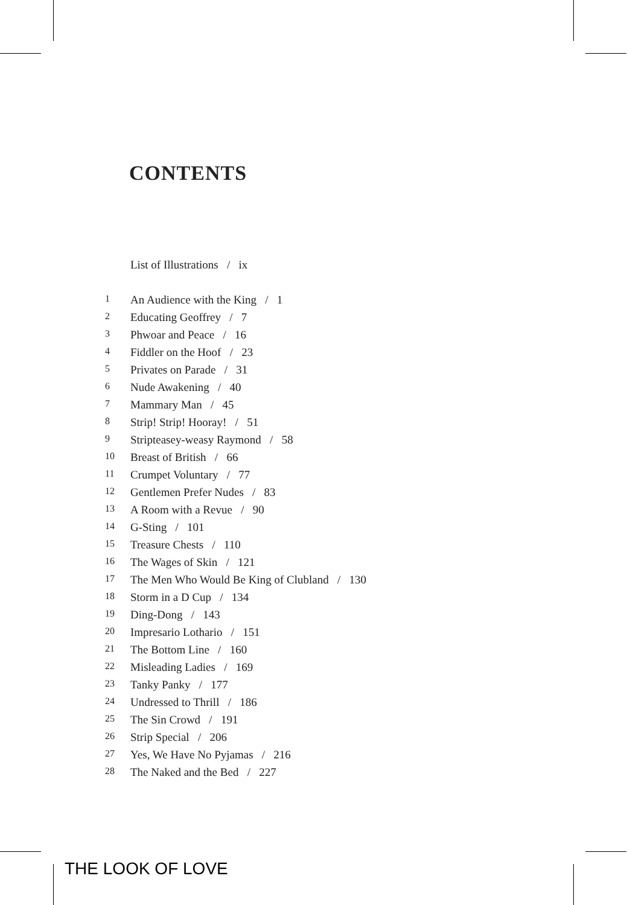CONTENTS
List of Illustrations / ix
1 An Audience with the King / 1
2 Educating Geoffrey / 7
3 Phwoar and Peace / 16
4 Fiddler on the Hoof / 23
5 Privates on Parade / 31
6 Nude Awakening / 40
7 Mammary Man / 45
8 Strip! Strip! Hooray! / 51
9 Stripteasey-weasy Raymond / 58
10 Breast of British / 66
11 Crumpet Voluntary / 77
12 Gentlemen Prefer Nudes / 83
13 A Room with a Revue / 90
14 G-Sting / 101
15 Treasure Chests / 110
16 The Wages of Skin / 121
17 The Men Who Would Be King of Clubland / 130
18 Storm in a D Cup / 134
19 Ding-Dong / 143
20 Impresario Lothario / 151
21 The Bottom Line / 160
22 Misleading Ladies / 169
23 Tanky Panky / 177
24 Undressed to Thrill / 186
25 The Sin Crowd / 191
26 Strip Special / 206
27 Yes, We Have No Pyjamas / 216
28 The Naked and the Bed / 227
THE LOOK OF LOVE